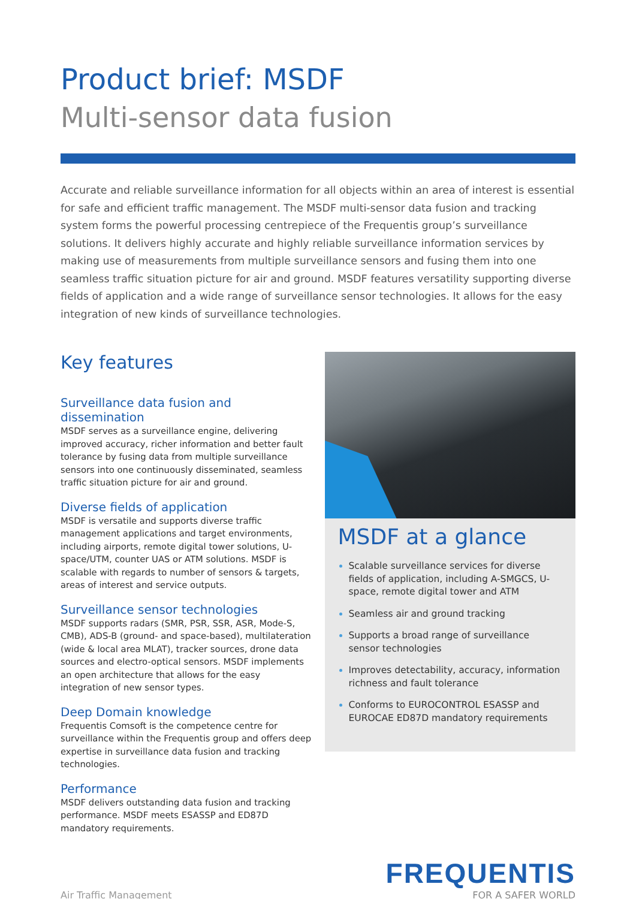Product brief: MSDF
Multi-sensor data fusion
Accurate and reliable surveillance information for all objects within an area of interest is essential for safe and efficient traffic management. The MSDF multi-sensor data fusion and tracking system forms the powerful processing centrepiece of the Frequentis group’s surveillance solutions. It delivers highly accurate and highly reliable surveillance information services by making use of measurements from multiple surveillance sensors and fusing them into one seamless traffic situation picture for air and ground. MSDF features versatility supporting diverse fields of application and a wide range of surveillance sensor technologies. It allows for the easy integration of new kinds of surveillance technologies.
Key features
Surveillance data fusion and dissemination
MSDF serves as a surveillance engine, delivering improved accuracy, richer information and better fault tolerance by fusing data from multiple surveillance sensors into one continuously disseminated, seamless traffic situation picture for air and ground.
Diverse fields of application
MSDF is versatile and supports diverse traffic management applications and target environments, including airports, remote digital tower solutions, U-space/UTM, counter UAS or ATM solutions. MSDF is scalable with regards to number of sensors & targets, areas of interest and service outputs.
Surveillance sensor technologies
MSDF supports radars (SMR, PSR, SSR, ASR, Mode-S, CMB), ADS-B (ground- and space-based), multilateration (wide & local area MLAT), tracker sources, drone data sources and electro-optical sensors. MSDF implements an open architecture that allows for the easy integration of new sensor types.
Deep Domain knowledge
Frequentis Comsoft is the competence centre for surveillance within the Frequentis group and offers deep expertise in surveillance data fusion and tracking technologies.
Performance
MSDF delivers outstanding data fusion and tracking performance. MSDF meets ESASSP and ED87D mandatory requirements.
MSDF at a glance
Scalable surveillance services for diverse fields of application, including A-SMGCS, U-space, remote digital tower and ATM
Seamless air and ground tracking
Supports a broad range of surveillance sensor technologies
Improves detectability, accuracy, information richness and fault tolerance
Conforms to EUROCONTROL ESASSP and EUROCAE ED87D mandatory requirements
Air Traffic Management
FREQUENTIS
FOR A SAFER WORLD